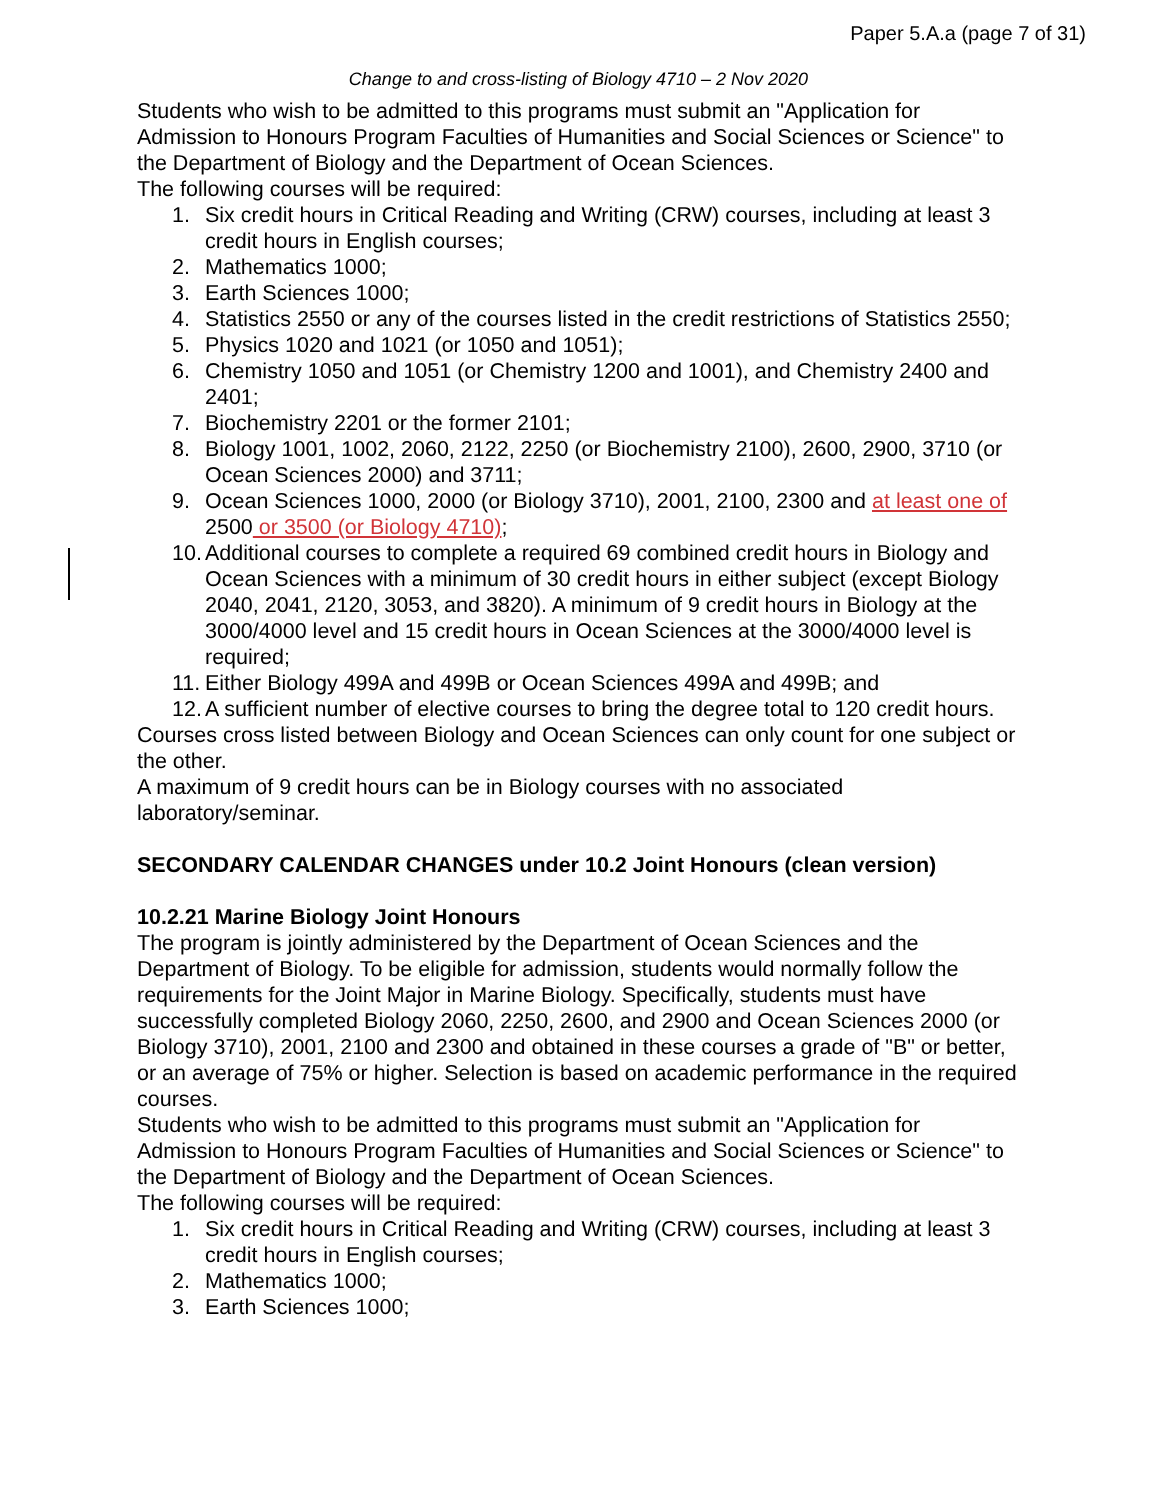Paper 5.A.a (page 7 of 31)
Change to and cross-listing of Biology 4710 – 2 Nov 2020
Students who wish to be admitted to this programs must submit an "Application for Admission to Honours Program Faculties of Humanities and Social Sciences or Science" to the Department of Biology and the Department of Ocean Sciences.
The following courses will be required:
1. Six credit hours in Critical Reading and Writing (CRW) courses, including at least 3 credit hours in English courses;
2. Mathematics 1000;
3. Earth Sciences 1000;
4. Statistics 2550 or any of the courses listed in the credit restrictions of Statistics 2550;
5. Physics 1020 and 1021 (or 1050 and 1051);
6. Chemistry 1050 and 1051 (or Chemistry 1200 and 1001), and Chemistry 2400 and 2401;
7. Biochemistry 2201 or the former 2101;
8. Biology 1001, 1002, 2060, 2122, 2250 (or Biochemistry 2100), 2600, 2900, 3710 (or Ocean Sciences 2000) and 3711;
9. Ocean Sciences 1000, 2000 (or Biology 3710), 2001, 2100, 2300 and at least one of 2500 or 3500 (or Biology 4710);
10. Additional courses to complete a required 69 combined credit hours in Biology and Ocean Sciences with a minimum of 30 credit hours in either subject (except Biology 2040, 2041, 2120, 3053, and 3820). A minimum of 9 credit hours in Biology at the 3000/4000 level and 15 credit hours in Ocean Sciences at the 3000/4000 level is required;
11. Either Biology 499A and 499B or Ocean Sciences 499A and 499B; and
12. A sufficient number of elective courses to bring the degree total to 120 credit hours.
Courses cross listed between Biology and Ocean Sciences can only count for one subject or the other.
A maximum of 9 credit hours can be in Biology courses with no associated laboratory/seminar.
SECONDARY CALENDAR CHANGES under 10.2 Joint Honours (clean version)
10.2.21 Marine Biology Joint Honours
The program is jointly administered by the Department of Ocean Sciences and the Department of Biology. To be eligible for admission, students would normally follow the requirements for the Joint Major in Marine Biology. Specifically, students must have successfully completed Biology 2060, 2250, 2600, and 2900 and Ocean Sciences 2000 (or Biology 3710), 2001, 2100 and 2300 and obtained in these courses a grade of "B" or better, or an average of 75% or higher. Selection is based on academic performance in the required courses.
Students who wish to be admitted to this programs must submit an "Application for Admission to Honours Program Faculties of Humanities and Social Sciences or Science" to the Department of Biology and the Department of Ocean Sciences.
The following courses will be required:
1. Six credit hours in Critical Reading and Writing (CRW) courses, including at least 3 credit hours in English courses;
2. Mathematics 1000;
3. Earth Sciences 1000;